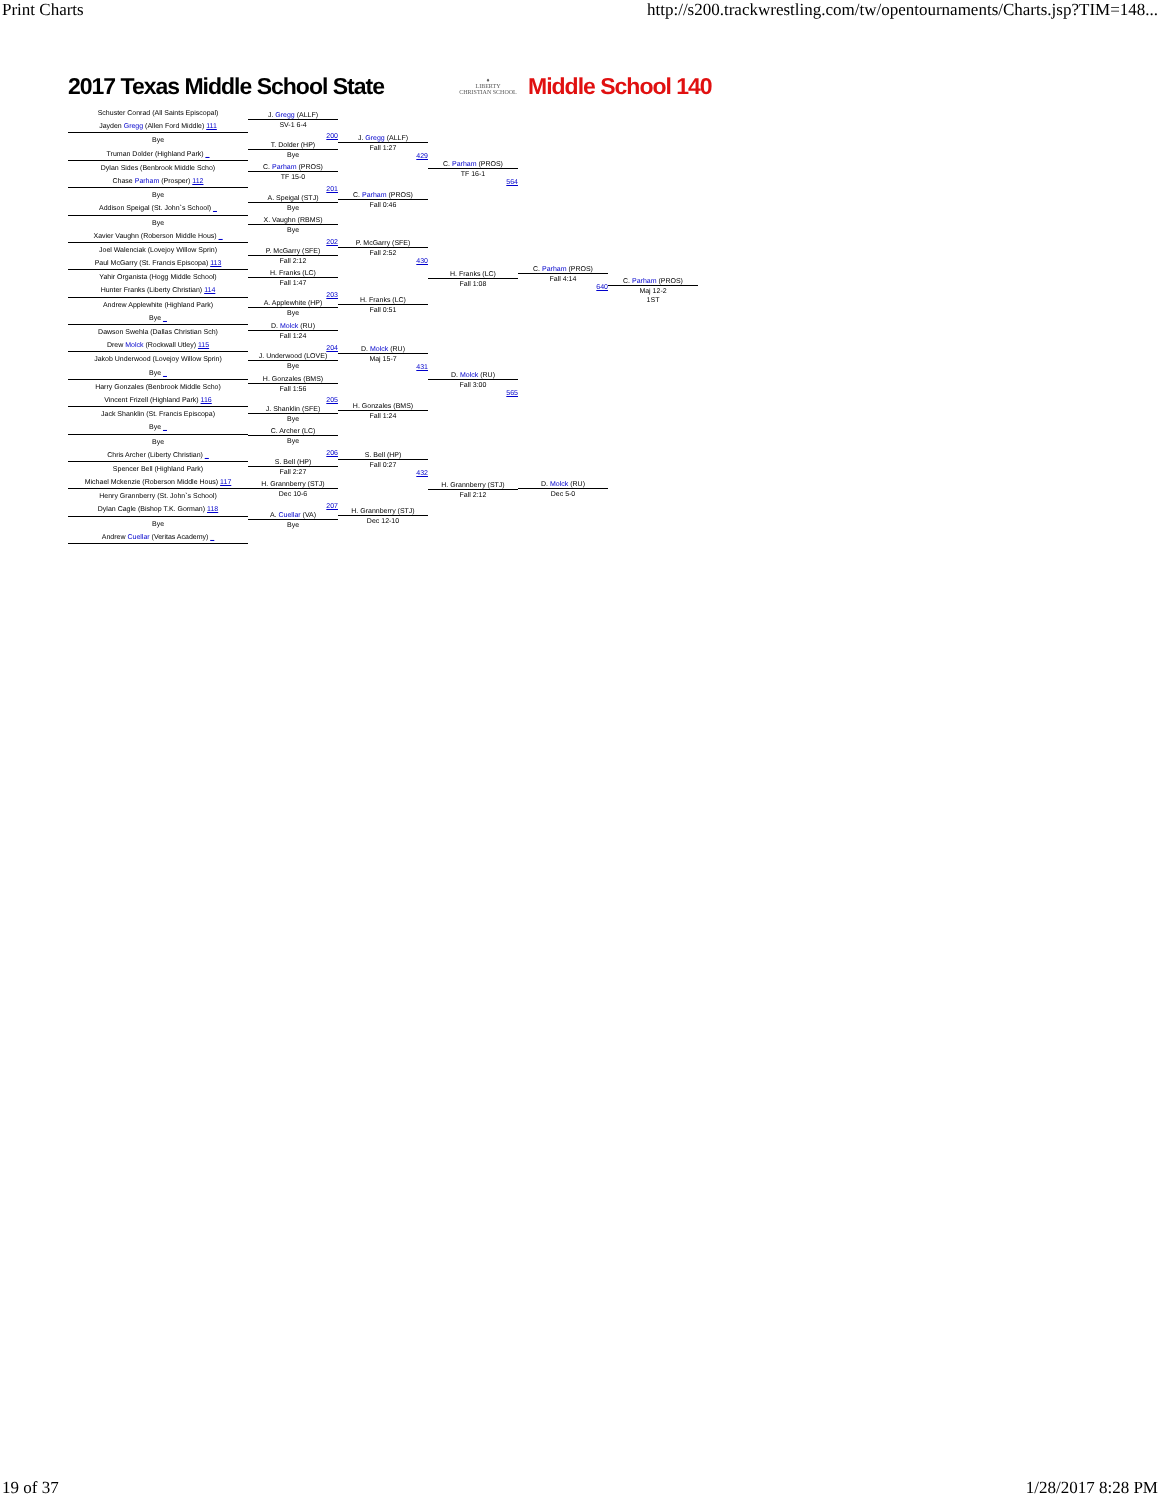Print Charts http://s200.trackwrestling.com/tw/opentournaments/Charts.jsp?TIM=148...
2017 Texas Middle School State
♦
LIBERTY
CHRISTIAN SCHOOL
Middle School 140
Schuster Conrad (All Saints Episcopal)
Jayden Gregg (Allen Ford Middle) 111
Bye
Truman Dolder (Highland Park) _
Dylan Sides (Benbrook Middle Scho)
Chase Parham (Prosper) 112
Bye
Addison Speigal (St. John`s School) _
Bye
Xavier Vaughn (Roberson Middle Hous) _
Joel Walenciak (Lovejoy Willow Sprin)
Paul McGarry (St. Francis Episcopa) 113
Yahir Organista (Hogg Middle School)
Hunter Franks (Liberty Christian) 114
Andrew Applewhite (Highland Park)
Bye _
Dawson Swehla (Dallas Christian Sch)
Drew Molck (Rockwall Utley) 115
Jakob Underwood (Lovejoy Willow Sprin)
Bye _
Harry Gonzales (Benbrook Middle Scho)
Vincent Frizell (Highland Park) 116
Jack Shanklin (St. Francis Episcopa)
Bye _
Bye
Chris Archer (Liberty Christian) _
Spencer Bell (Highland Park)
Michael Mckenzie (Roberson Middle Hous) 117
Henry Grannberry (St. John`s School)
Dylan Cagle (Bishop T.K. Gorman) 118
Bye
Andrew Cuellar (Veritas Academy) _
J. Gregg (ALLF)
SV-1 6-4
200
T. Dolder (HP)
Bye
C. Parham (PROS)
TF 15-0
201
A. Speigal (STJ)
Bye
X. Vaughn (RBMS)
Bye
202
P. McGarry (SFE)
Fall 2:12
H. Franks (LC)
Fall 1:47
203
A. Applewhite (HP)
Bye
D. Molck (RU)
Fall 1:24
204
J. Underwood (LOVE)
Bye
H. Gonzales (BMS)
Fall 1:56
205
J. Shanklin (SFE)
Bye
C. Archer (LC)
Bye
206
S. Bell (HP)
Fall 2:27
H. Grannberry (STJ)
Dec 10-6
207
A. Cuellar (VA)
Bye
J. Gregg (ALLF)
Fall 1:27
429
C. Parham (PROS)
Fall 0:46
P. McGarry (SFE)
Fall 2:52
430
H. Franks (LC)
Fall 0:51
D. Molck (RU)
Maj 15-7
431
H. Gonzales (BMS)
Fall 1:24
S. Bell (HP)
Fall 0:27
432
H. Grannberry (STJ)
Dec 12-10
C. Parham (PROS)
TF 16-1
564
H. Franks (LC)
Fall 1:08
D. Molck (RU)
Fall 3:00
565
H. Grannberry (STJ)
Fall 2:12
C. Parham (PROS)
Fall 4:14
640
D. Molck (RU)
Dec 5-0
C. Parham (PROS)
Maj 12-2
1ST
19 of 37 1/28/2017 8:28 PM